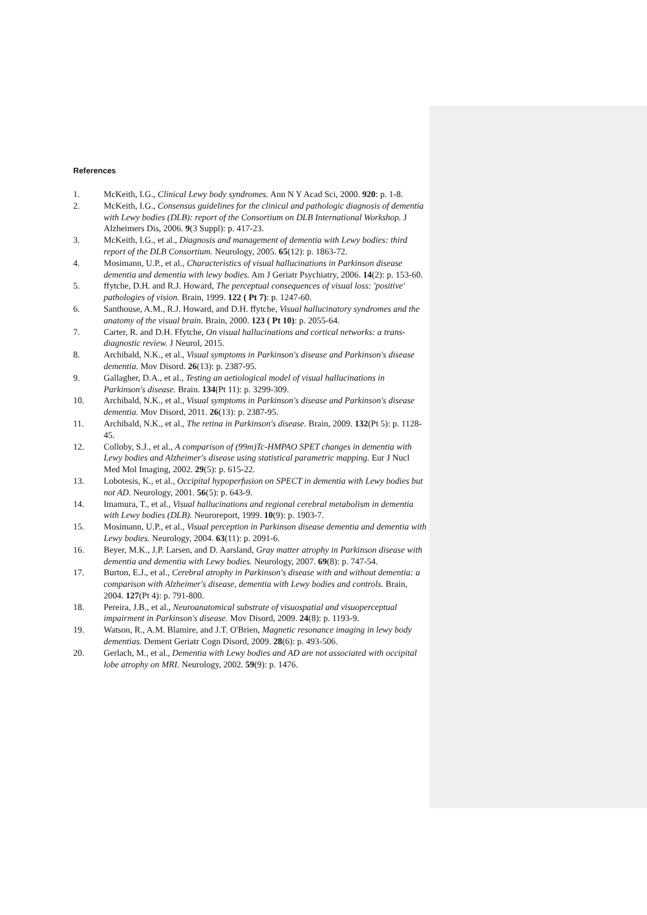References
1. McKeith, I.G., Clinical Lewy body syndromes. Ann N Y Acad Sci, 2000. 920: p. 1-8.
2. McKeith, I.G., Consensus guidelines for the clinical and pathologic diagnosis of dementia with Lewy bodies (DLB): report of the Consortium on DLB International Workshop. J Alzheimers Dis, 2006. 9(3 Suppl): p. 417-23.
3. McKeith, I.G., et al., Diagnosis and management of dementia with Lewy bodies: third report of the DLB Consortium. Neurology, 2005. 65(12): p. 1863-72.
4. Mosimann, U.P., et al., Characteristics of visual hallucinations in Parkinson disease dementia and dementia with lewy bodies. Am J Geriatr Psychiatry, 2006. 14(2): p. 153-60.
5. ffytche, D.H. and R.J. Howard, The perceptual consequences of visual loss: 'positive' pathologies of vision. Brain, 1999. 122 ( Pt 7): p. 1247-60.
6. Santhouse, A.M., R.J. Howard, and D.H. ffytche, Visual hallucinatory syndromes and the anatomy of the visual brain. Brain, 2000. 123 ( Pt 10): p. 2055-64.
7. Carter, R. and D.H. Ffytche, On visual hallucinations and cortical networks: a trans-diagnostic review. J Neurol, 2015.
8. Archibald, N.K., et al., Visual symptoms in Parkinson's disease and Parkinson's disease dementia. Mov Disord. 26(13): p. 2387-95.
9. Gallagher, D.A., et al., Testing an aetiological model of visual hallucinations in Parkinson's disease. Brain. 134(Pt 11): p. 3299-309.
10. Archibald, N.K., et al., Visual symptoms in Parkinson's disease and Parkinson's disease dementia. Mov Disord, 2011. 26(13): p. 2387-95.
11. Archibald, N.K., et al., The retina in Parkinson's disease. Brain, 2009. 132(Pt 5): p. 1128-45.
12. Colloby, S.J., et al., A comparison of (99m)Tc-HMPAO SPET changes in dementia with Lewy bodies and Alzheimer's disease using statistical parametric mapping. Eur J Nucl Med Mol Imaging, 2002. 29(5): p. 615-22.
13. Lobotesis, K., et al., Occipital hypoperfusion on SPECT in dementia with Lewy bodies but not AD. Neurology, 2001. 56(5): p. 643-9.
14. Imamura, T., et al., Visual hallucinations and regional cerebral metabolism in dementia with Lewy bodies (DLB). Neuroreport, 1999. 10(9): p. 1903-7.
15. Mosimann, U.P., et al., Visual perception in Parkinson disease dementia and dementia with Lewy bodies. Neurology, 2004. 63(11): p. 2091-6.
16. Beyer, M.K., J.P. Larsen, and D. Aarsland, Gray matter atrophy in Parkinson disease with dementia and dementia with Lewy bodies. Neurology, 2007. 69(8): p. 747-54.
17. Burton, E.J., et al., Cerebral atrophy in Parkinson's disease with and without dementia: a comparison with Alzheimer's disease, dementia with Lewy bodies and controls. Brain, 2004. 127(Pt 4): p. 791-800.
18. Pereira, J.B., et al., Neuroanatomical substrate of visuospatial and visuoperceptual impairment in Parkinson's disease. Mov Disord, 2009. 24(8): p. 1193-9.
19. Watson, R., A.M. Blamire, and J.T. O'Brien, Magnetic resonance imaging in lewy body dementias. Dement Geriatr Cogn Disord, 2009. 28(6): p. 493-506.
20. Gerlach, M., et al., Dementia with Lewy bodies and AD are not associated with occipital lobe atrophy on MRI. Neurology, 2002. 59(9): p. 1476.